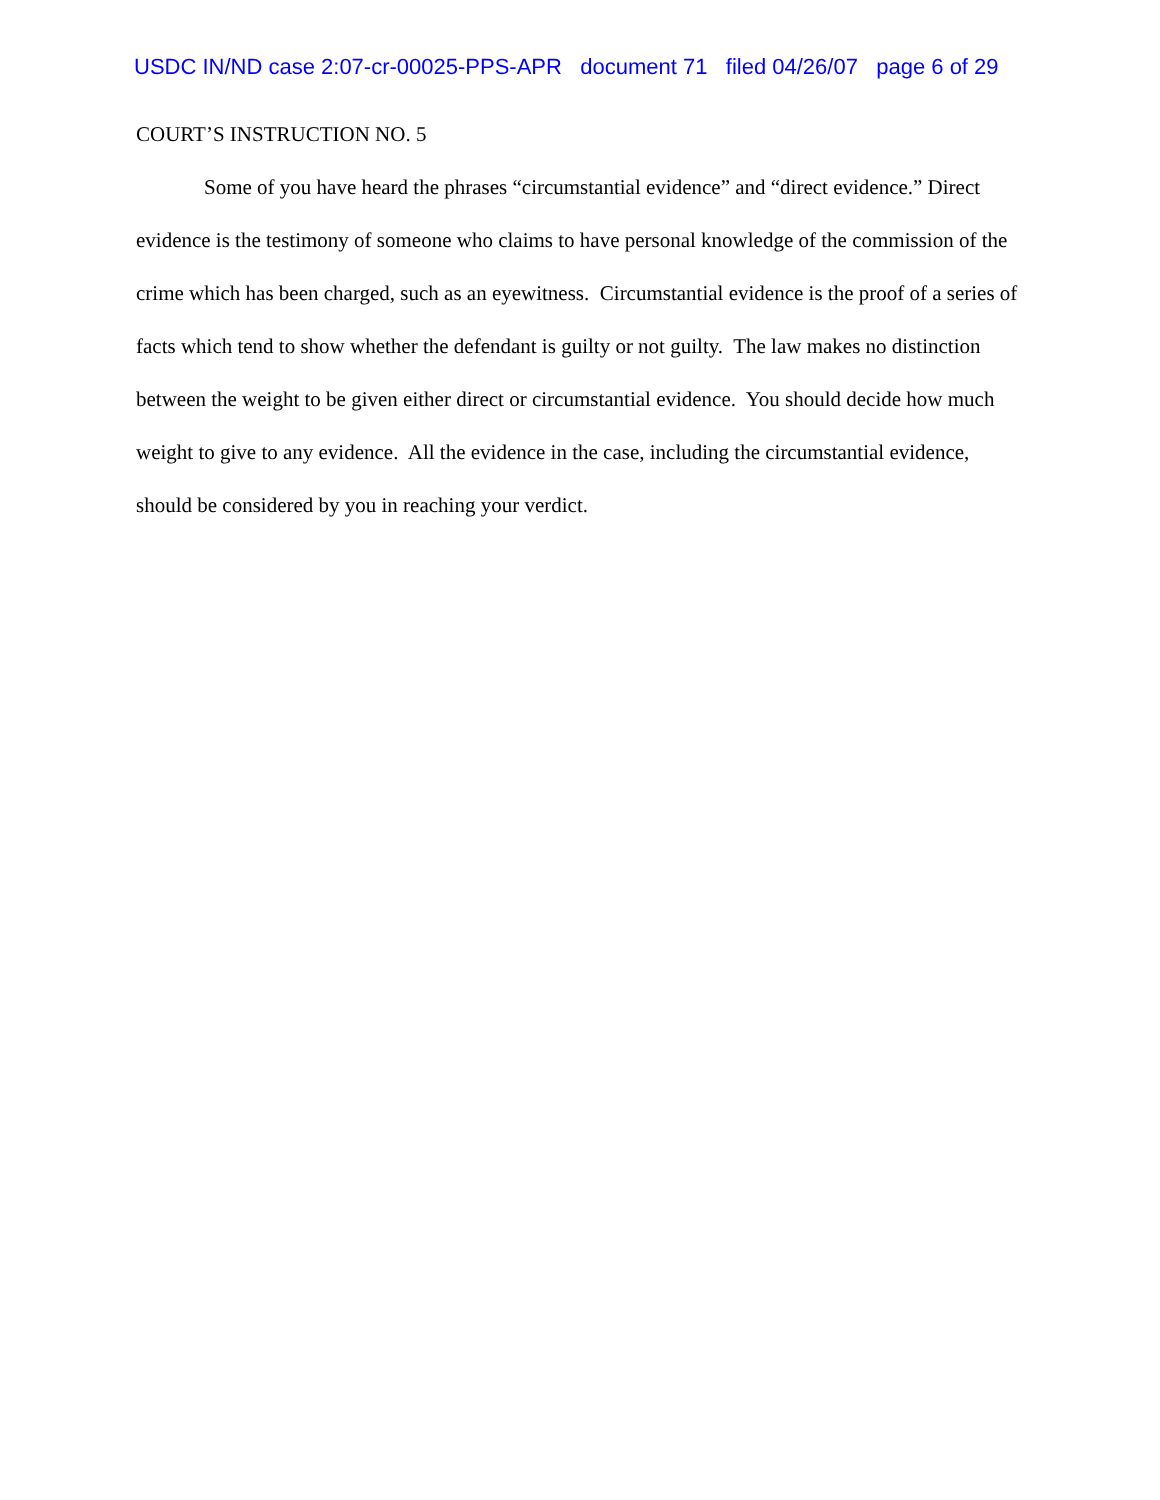USDC IN/ND case 2:07-cr-00025-PPS-APR document 71 filed 04/26/07 page 6 of 29
COURT’S INSTRUCTION NO. 5
Some of you have heard the phrases “circumstantial evidence” and “direct evidence.” Direct evidence is the testimony of someone who claims to have personal knowledge of the commission of the crime which has been charged, such as an eyewitness. Circumstantial evidence is the proof of a series of facts which tend to show whether the defendant is guilty or not guilty. The law makes no distinction between the weight to be given either direct or circumstantial evidence. You should decide how much weight to give to any evidence. All the evidence in the case, including the circumstantial evidence, should be considered by you in reaching your verdict.